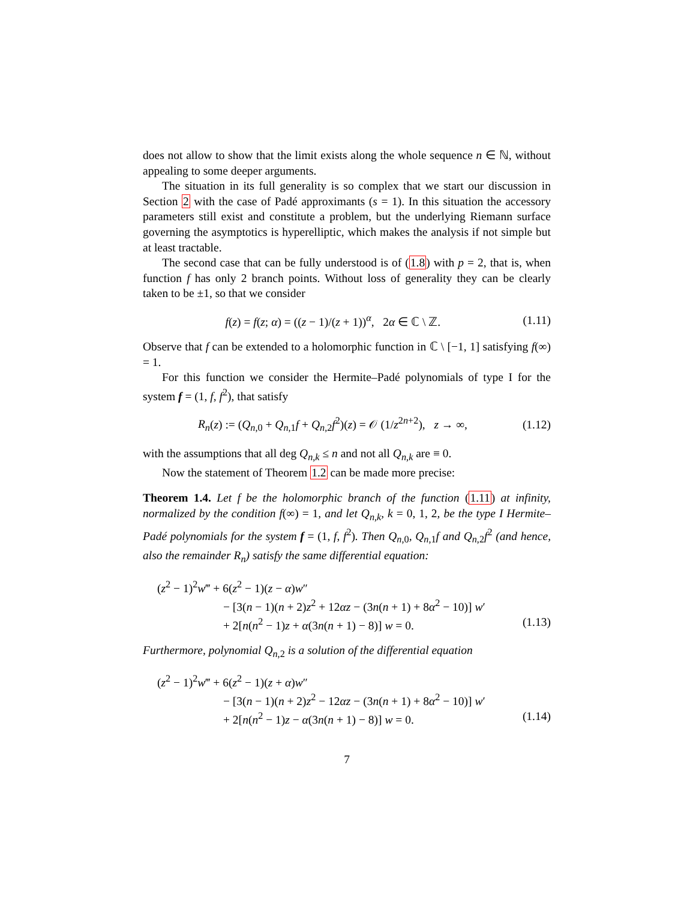does not allow to show that the limit exists along the whole sequence n ∈ ℕ, without appealing to some deeper arguments.
The situation in its full generality is so complex that we start our discussion in Section 2 with the case of Padé approximants (s = 1). In this situation the accessory parameters still exist and constitute a problem, but the underlying Riemann surface governing the asymptotics is hyperelliptic, which makes the analysis if not simple but at least tractable.
The second case that can be fully understood is of (1.8) with p = 2, that is, when function f has only 2 branch points. Without loss of generality they can be clearly taken to be ±1, so that we consider
f(z) = f(z; α) = ((z − 1)/(z + 1))<sup>α</sup>, 2α ∈ ℂ \ ℤ. (1.11)
Observe that f can be extended to a holomorphic function in ℂ \ [−1, 1] satisfying f(∞) = 1.
For this function we consider the Hermite–Padé polynomials of type I for the system f = (1, f, f<sup>2</sup>), that satisfy
R<sub>n</sub>(z) := (Q<sub>n,0</sub> + Q<sub>n,1</sub>f + Q<sub>n,2</sub>f<sup>2</sup>)(z) = 𝒪 (1/z<sup>2n+2</sup>), z → ∞, (1.12)
with the assumptions that all deg Q<sub>n,k</sub> ≤ n and not all Q<sub>n,k</sub> are ≡ 0.
Now the statement of Theorem 1.2 can be made more precise:
Theorem 1.4. Let f be the holomorphic branch of the function (1.11) at infinity, normalized by the condition f(∞) = 1, and let Q<sub>n,k</sub>, k = 0, 1, 2, be the type I Hermite–Padé polynomials for the system f = (1, f, f<sup>2</sup>). Then Q<sub>n,0</sub>, Q<sub>n,1</sub>f and Q<sub>n,2</sub>f<sup>2</sup> (and hence, also the remainder R<sub>n</sub>) satisfy the same differential equation:
(z<sup>2</sup> − 1)<sup>2</sup>w‴ + 6(z<sup>2</sup> − 1)(z − α)w″
− [3(n − 1)(n + 2)z<sup>2</sup> + 12αz − (3n(n + 1) + 8α<sup>2</sup> − 10)] w′
+ 2[n(n<sup>2</sup> − 1)z + α(3n(n + 1) − 8)] w = 0. (1.13)
Furthermore, polynomial Q<sub>n,2</sub> is a solution of the differential equation
(z<sup>2</sup> − 1)<sup>2</sup>w‴ + 6(z<sup>2</sup> − 1)(z + α)w″
− [3(n − 1)(n + 2)z<sup>2</sup> − 12αz − (3n(n + 1) + 8α<sup>2</sup> − 10)] w′
+ 2[n(n<sup>2</sup> − 1)z − α(3n(n + 1) − 8)] w = 0. (1.14)
7